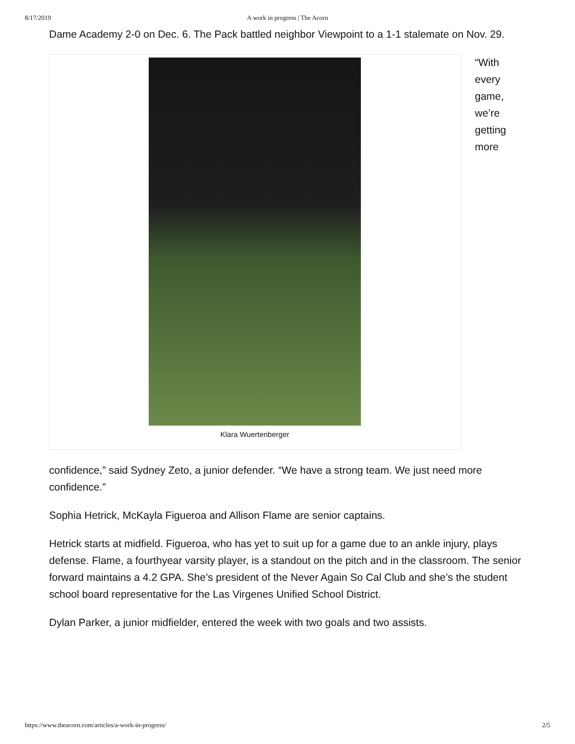8/17/2019
A work in progress | The Acorn
Dame Academy 2-0 on Dec. 6. The Pack battled neighbor Viewpoint to a 1-1 stalemate on Nov. 29.
Klara Wuertenberger
“With every game, we’re getting more
confidence,” said Sydney Zeto, a junior defender. “We have a strong team. We just need more confidence.”
Sophia Hetrick, McKayla Figueroa and Allison Flame are senior captains.
Hetrick starts at midfield. Figueroa, who has yet to suit up for a game due to an ankle injury, plays defense. Flame, a fourthyear varsity player, is a standout on the pitch and in the classroom. The senior forward maintains a 4.2 GPA. She’s president of the Never Again So Cal Club and she’s the student school board representative for the Las Virgenes Unified School District.
Dylan Parker, a junior midfielder, entered the week with two goals and two assists.
https://www.theacorn.com/articles/a-work-in-progress/ 2/5